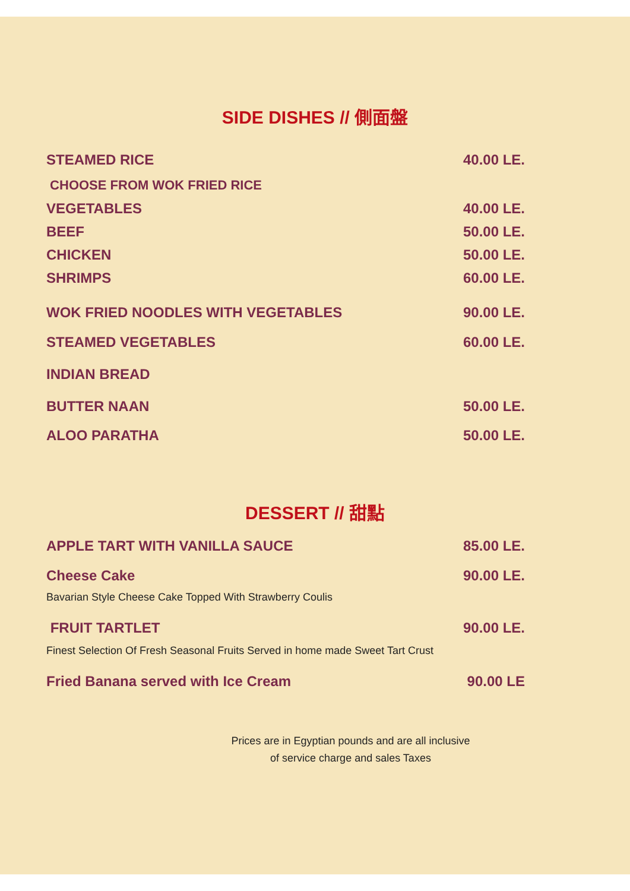SIDE DISHES // 側面盤
STEAMED RICE 40.00 LE.
CHOOSE FROM WOK FRIED RICE
VEGETABLES 40.00 LE.
BEEF 50.00 LE.
CHICKEN 50.00 LE.
SHRIMPS 60.00 LE.
WOK FRIED NOODLES WITH VEGETABLES 90.00 LE.
STEAMED VEGETABLES 60.00 LE.
INDIAN BREAD
BUTTER NAAN 50.00 LE.
ALOO PARATHA 50.00 LE.
DESSERT // 甜點
APPLE TART WITH VANILLA SAUCE 85.00 LE.
Cheese Cake 90.00 LE.
Bavarian Style Cheese Cake Topped With Strawberry Coulis
FRUIT TARTLET 90.00 LE.
Finest Selection Of Fresh Seasonal Fruits Served in home made Sweet Tart Crust
Fried Banana served with Ice Cream 90.00 LE
Prices are in Egyptian pounds and are all inclusive
of service charge and sales Taxes